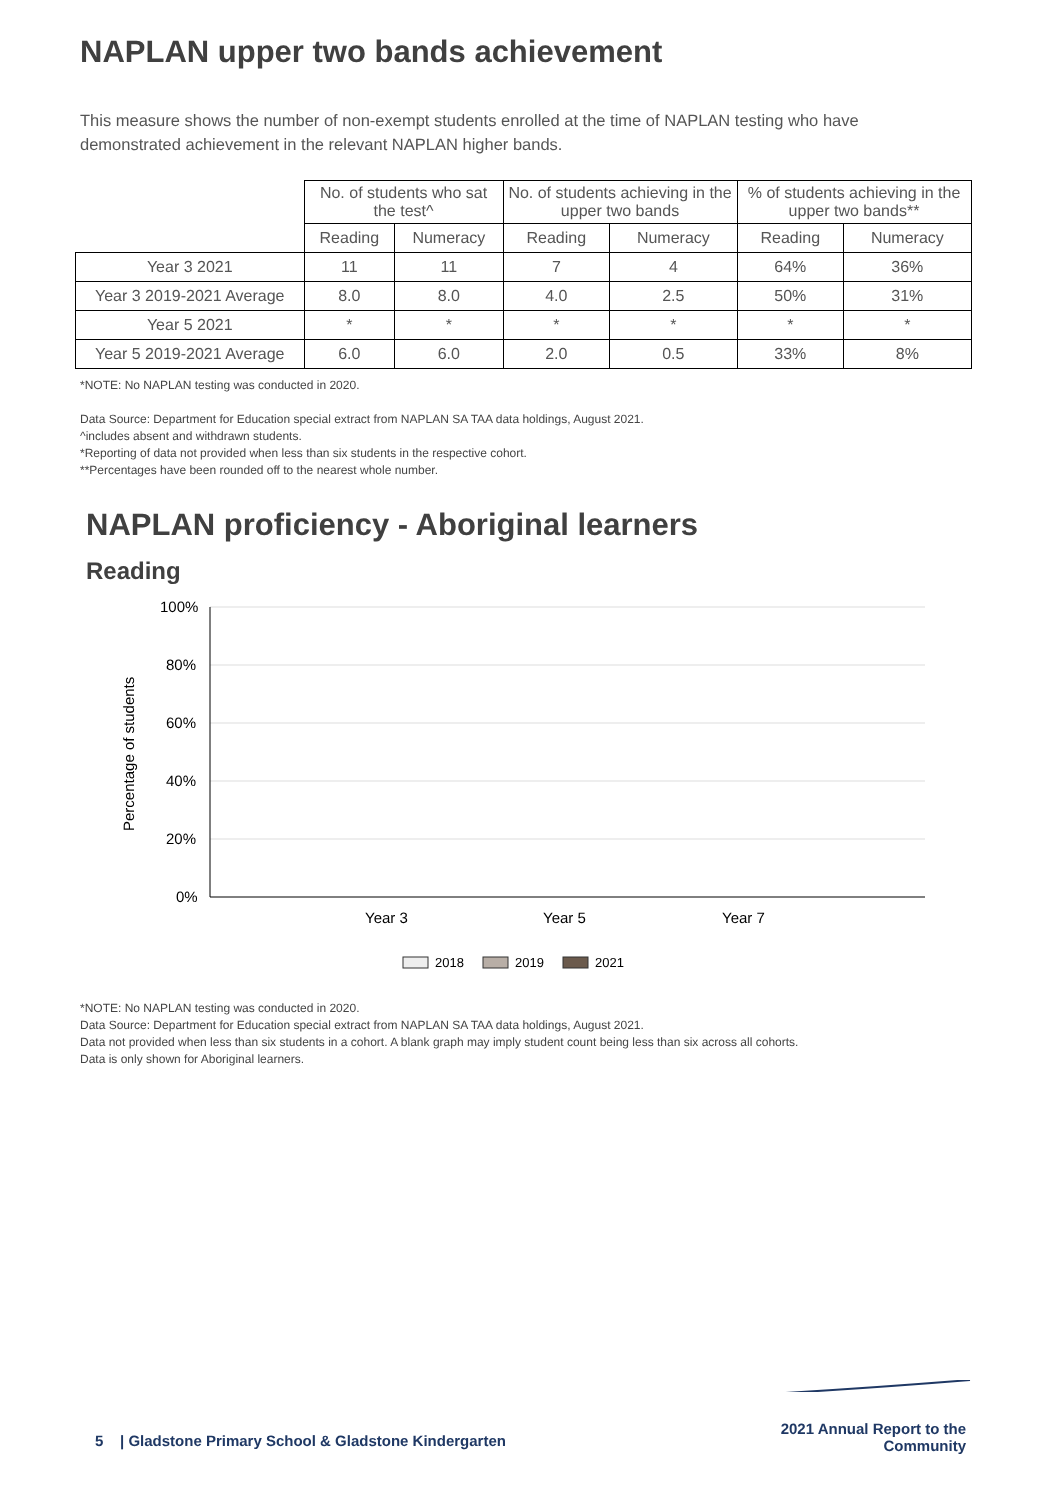NAPLAN upper two bands achievement
This measure shows the number of non-exempt students enrolled at the time of NAPLAN testing who have demonstrated achievement in the relevant NAPLAN higher bands.
| | No. of students who sat the test^ | | No. of students achieving in the upper two bands | | % of students achieving in the upper two bands** | |
| --- | --- | --- | --- | --- | --- | --- |
| | Reading | Numeracy | Reading | Numeracy | Reading | Numeracy |
| Year 3 2021 | 11 | 11 | 7 | 4 | 64% | 36% |
| Year 3 2019-2021 Average | 8.0 | 8.0 | 4.0 | 2.5 | 50% | 31% |
| Year 5 2021 | * | * | * | * | * | * |
| Year 5 2019-2021 Average | 6.0 | 6.0 | 2.0 | 0.5 | 33% | 8% |
*NOTE: No NAPLAN testing was conducted in 2020.
Data Source: Department for Education special extract from NAPLAN SA TAA data holdings, August 2021.
^includes absent and withdrawn students.
*Reporting of data not provided when less than six students in the respective cohort.
**Percentages have been rounded off to the nearest whole number.
NAPLAN proficiency - Aboriginal learners
Reading
100%
80%
60%
40%
20%
0%
Year 3
Year 5
Year 7
Percentage of students
2018
2019
2021
*NOTE: No NAPLAN testing was conducted in 2020.
Data Source: Department for Education special extract from NAPLAN SA TAA data holdings, August 2021.
Data not provided when less than six students in a cohort. A blank graph may imply student count being less than six across all cohorts.
Data is only shown for Aboriginal learners.
5 | Gladstone Primary School & Gladstone Kindergarten
2021 Annual Report to the
Community